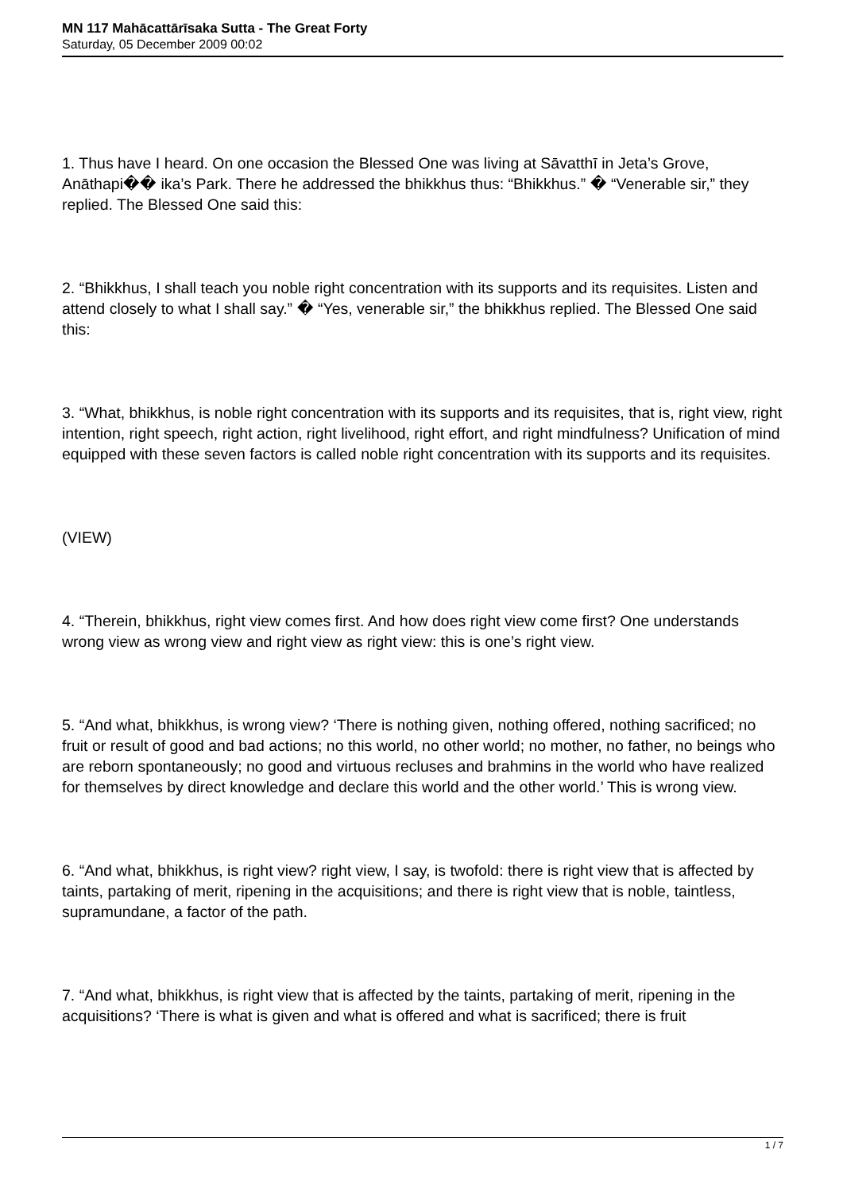MN 117 Mahācattārīsaka Sutta - The Great Forty
Saturday, 05 December 2009 00:02
1. Thus have I heard. On one occasion the Blessed One was living at Sāvatthī in Jeta’s Grove, Anāthapi�� ika’s Park. There he addressed the bhikkhus thus: “Bhikkhus.” � “Venerable sir,” they replied. The Blessed One said this:
2. “Bhikkhus, I shall teach you noble right concentration with its supports and its requisites. Listen and attend closely to what I shall say.” � “Yes, venerable sir,” the bhikkhus replied. The Blessed One said this:
3. “What, bhikkhus, is noble right concentration with its supports and its requisites, that is, right view, right intention, right speech, right action, right livelihood, right effort, and right mindfulness? Unification of mind equipped with these seven factors is called noble right concentration with its supports and its requisites.
(VIEW)
4. “Therein, bhikkhus, right view comes first. And how does right view come first? One understands wrong view as wrong view and right view as right view: this is one’s right view.
5. “And what, bhikkhus, is wrong view? ‘There is nothing given, nothing offered, nothing sacrificed; no fruit or result of good and bad actions; no this world, no other world; no mother, no father, no beings who are reborn spontaneously; no good and virtuous recluses and brahmins in the world who have realized for themselves by direct knowledge and declare this world and the other world.’ This is wrong view.
6. “And what, bhikkhus, is right view? right view, I say, is twofold: there is right view that is affected by taints, partaking of merit, ripening in the acquisitions; and there is right view that is noble, taintless, supramundane, a factor of the path.
7. “And what, bhikkhus, is right view that is affected by the taints, partaking of merit, ripening in the acquisitions? ‘There is what is given and what is offered and what is sacrificed; there is fruit
1 / 7